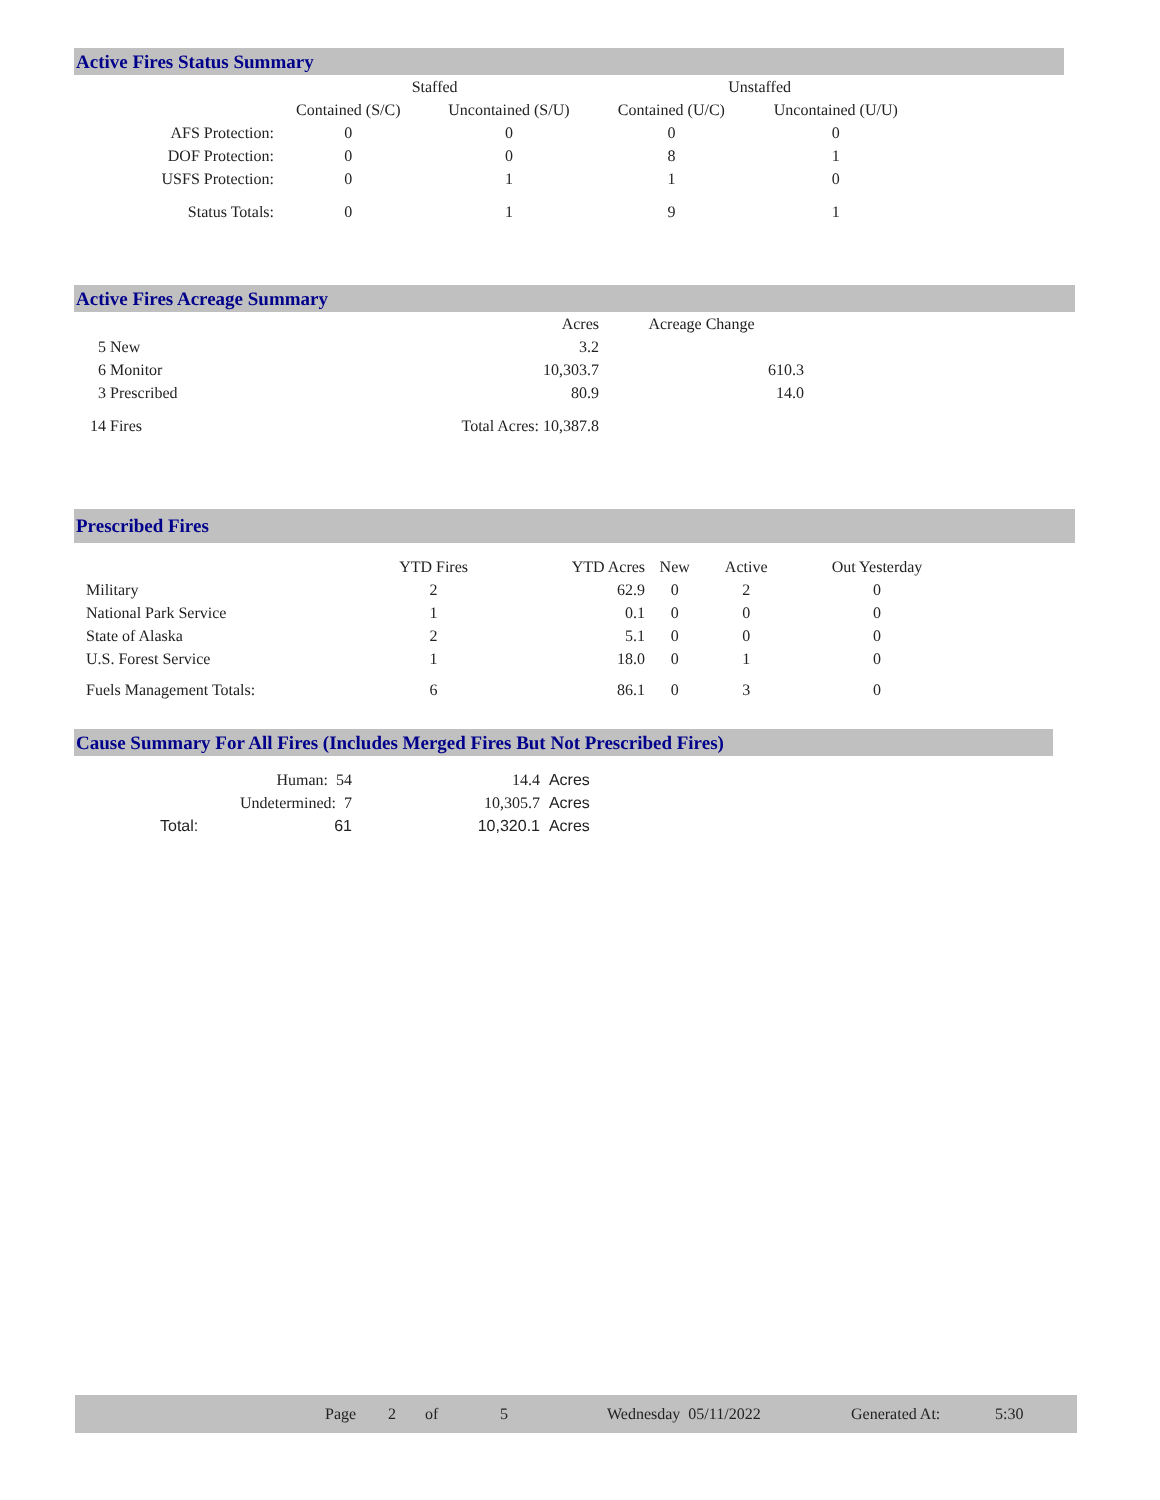Active Fires Status Summary
| | Staffed | | Unstaffed | |
| --- | --- | --- | --- | --- |
| | Contained (S/C) | Uncontained (S/U) | Contained (U/C) | Uncontained (U/U) |
| AFS Protection: | 0 | 0 | 0 | 0 |
| DOF Protection: | 0 | 0 | 8 | 1 |
| USFS Protection: | 0 | 1 | 1 | 0 |
| Status Totals: | 0 | 1 | 9 | 1 |
Active Fires Acreage Summary
| | Acres | Acreage Change |
| --- | --- | --- |
| 5 New | 3.2 | |
| 6 Monitor | 10,303.7 | 610.3 |
| 3 Prescribed | 80.9 | 14.0 |
| 14 Fires | Total Acres: 10,387.8 | |
Prescribed Fires
| | YTD Fires | YTD Acres | New | Active | Out Yesterday |
| --- | --- | --- | --- | --- | --- |
| Military | 2 | 62.9 | 0 | 2 | 0 |
| National Park Service | 1 | 0.1 | 0 | 0 | 0 |
| State of Alaska | 2 | 5.1 | 0 | 0 | 0 |
| U.S. Forest Service | 1 | 18.0 | 0 | 1 | 0 |
| Fuels Management Totals: | 6 | 86.1 | 0 | 3 | 0 |
Cause Summary For All Fires (Includes Merged Fires But Not Prescribed Fires)
| Human: 54 | 14.4 | Acres |
| Undetermined: 7 | 10,305.7 | Acres |
| Total: 61 | 10,320.1 | Acres |
Page 2 of 5 Wednesday 05/11/2022 Generated At: 5:30